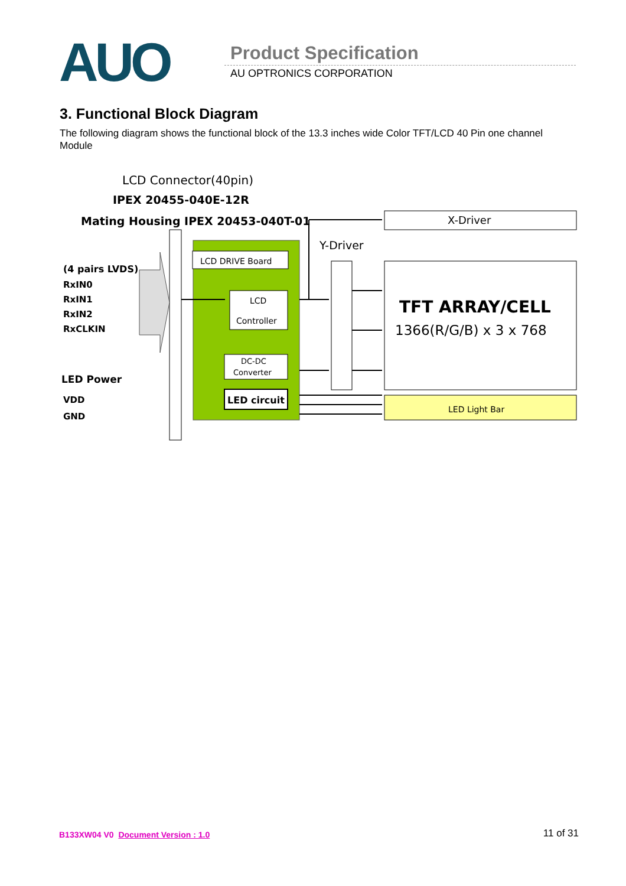AUO Product Specification
AU OPTRONICS CORPORATION
3. Functional Block Diagram
The following diagram shows the functional block of the 13.3 inches wide Color TFT/LCD 40 Pin one channel Module
LCD Connector(40pin)
IPEX 20455-040E-12R
Mating Housing IPEX 20453-040T-01
(4 pairs LVDS)
RxIN0
RxIN1
RxIN2
RxCLKIN
LED Power
VDD
GND
LCD DRIVE Board
LCD
Controller
DC-DC
Converter
LED circuit
Y-Driver
X-Driver
TFT ARRAY/CELL
1366(R/G/B) x 3 x 768
LED Light Bar
B133XW04 V0 Document Version : 1.0 11 of 31